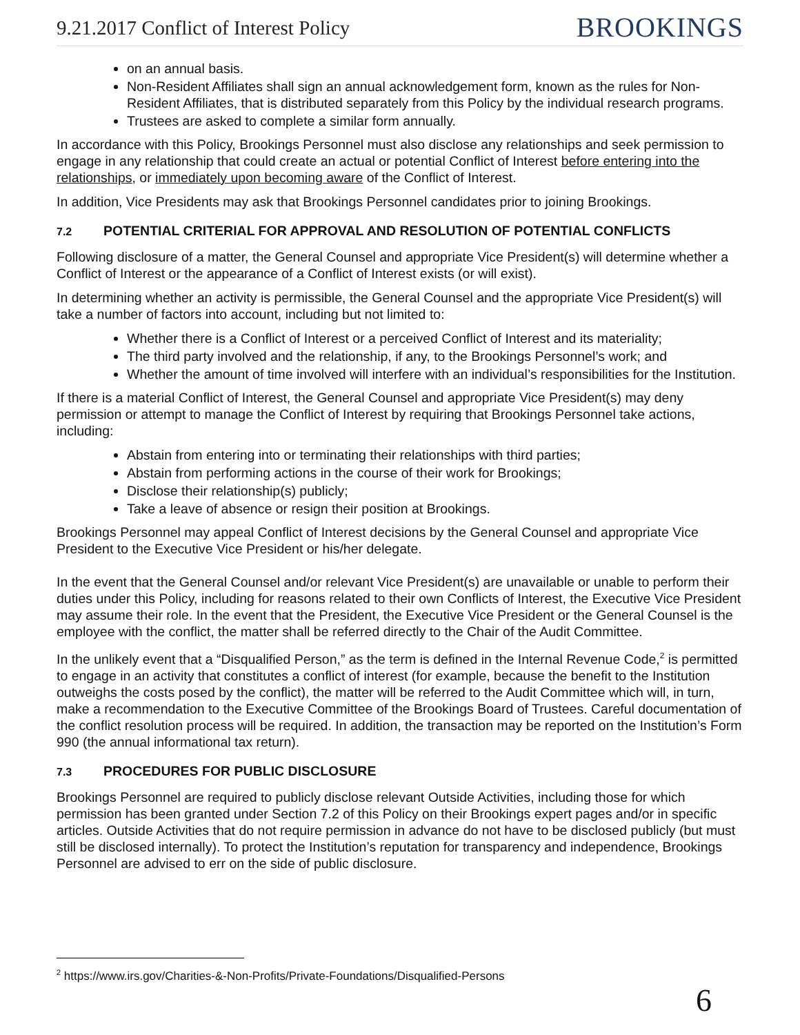9.21.2017 Conflict of Interest Policy
BROOKINGS
on an annual basis.
Non-Resident Affiliates shall sign an annual acknowledgement form, known as the rules for Non-Resident Affiliates, that is distributed separately from this Policy by the individual research programs.
Trustees are asked to complete a similar form annually.
In accordance with this Policy, Brookings Personnel must also disclose any relationships and seek permission to engage in any relationship that could create an actual or potential Conflict of Interest before entering into the relationships, or immediately upon becoming aware of the Conflict of Interest.
In addition, Vice Presidents may ask that Brookings Personnel candidates prior to joining Brookings.
7.2 POTENTIAL CRITERIAL FOR APPROVAL AND RESOLUTION OF POTENTIAL CONFLICTS
Following disclosure of a matter, the General Counsel and appropriate Vice President(s) will determine whether a Conflict of Interest or the appearance of a Conflict of Interest exists (or will exist).
In determining whether an activity is permissible, the General Counsel and the appropriate Vice President(s) will take a number of factors into account, including but not limited to:
Whether there is a Conflict of Interest or a perceived Conflict of Interest and its materiality;
The third party involved and the relationship, if any, to the Brookings Personnel’s work; and
Whether the amount of time involved will interfere with an individual’s responsibilities for the Institution.
If there is a material Conflict of Interest, the General Counsel and appropriate Vice President(s) may deny permission or attempt to manage the Conflict of Interest by requiring that Brookings Personnel take actions, including:
Abstain from entering into or terminating their relationships with third parties;
Abstain from performing actions in the course of their work for Brookings;
Disclose their relationship(s) publicly;
Take a leave of absence or resign their position at Brookings.
Brookings Personnel may appeal Conflict of Interest decisions by the General Counsel and appropriate Vice President to the Executive Vice President or his/her delegate.
In the event that the General Counsel and/or relevant Vice President(s) are unavailable or unable to perform their duties under this Policy, including for reasons related to their own Conflicts of Interest, the Executive Vice President may assume their role. In the event that the President, the Executive Vice President or the General Counsel is the employee with the conflict, the matter shall be referred directly to the Chair of the Audit Committee.
In the unlikely event that a “Disqualified Person,” as the term is defined in the Internal Revenue Code,<sup>2</sup> is permitted to engage in an activity that constitutes a conflict of interest (for example, because the benefit to the Institution outweighs the costs posed by the conflict), the matter will be referred to the Audit Committee which will, in turn, make a recommendation to the Executive Committee of the Brookings Board of Trustees. Careful documentation of the conflict resolution process will be required. In addition, the transaction may be reported on the Institution’s Form 990 (the annual informational tax return).
7.3 PROCEDURES FOR PUBLIC DISCLOSURE
Brookings Personnel are required to publicly disclose relevant Outside Activities, including those for which permission has been granted under Section 7.2 of this Policy on their Brookings expert pages and/or in specific articles. Outside Activities that do not require permission in advance do not have to be disclosed publicly (but must still be disclosed internally). To protect the Institution’s reputation for transparency and independence, Brookings Personnel are advised to err on the side of public disclosure.
<sup>2</sup> https://www.irs.gov/Charities-&-Non-Profits/Private-Foundations/Disqualified-Persons
6